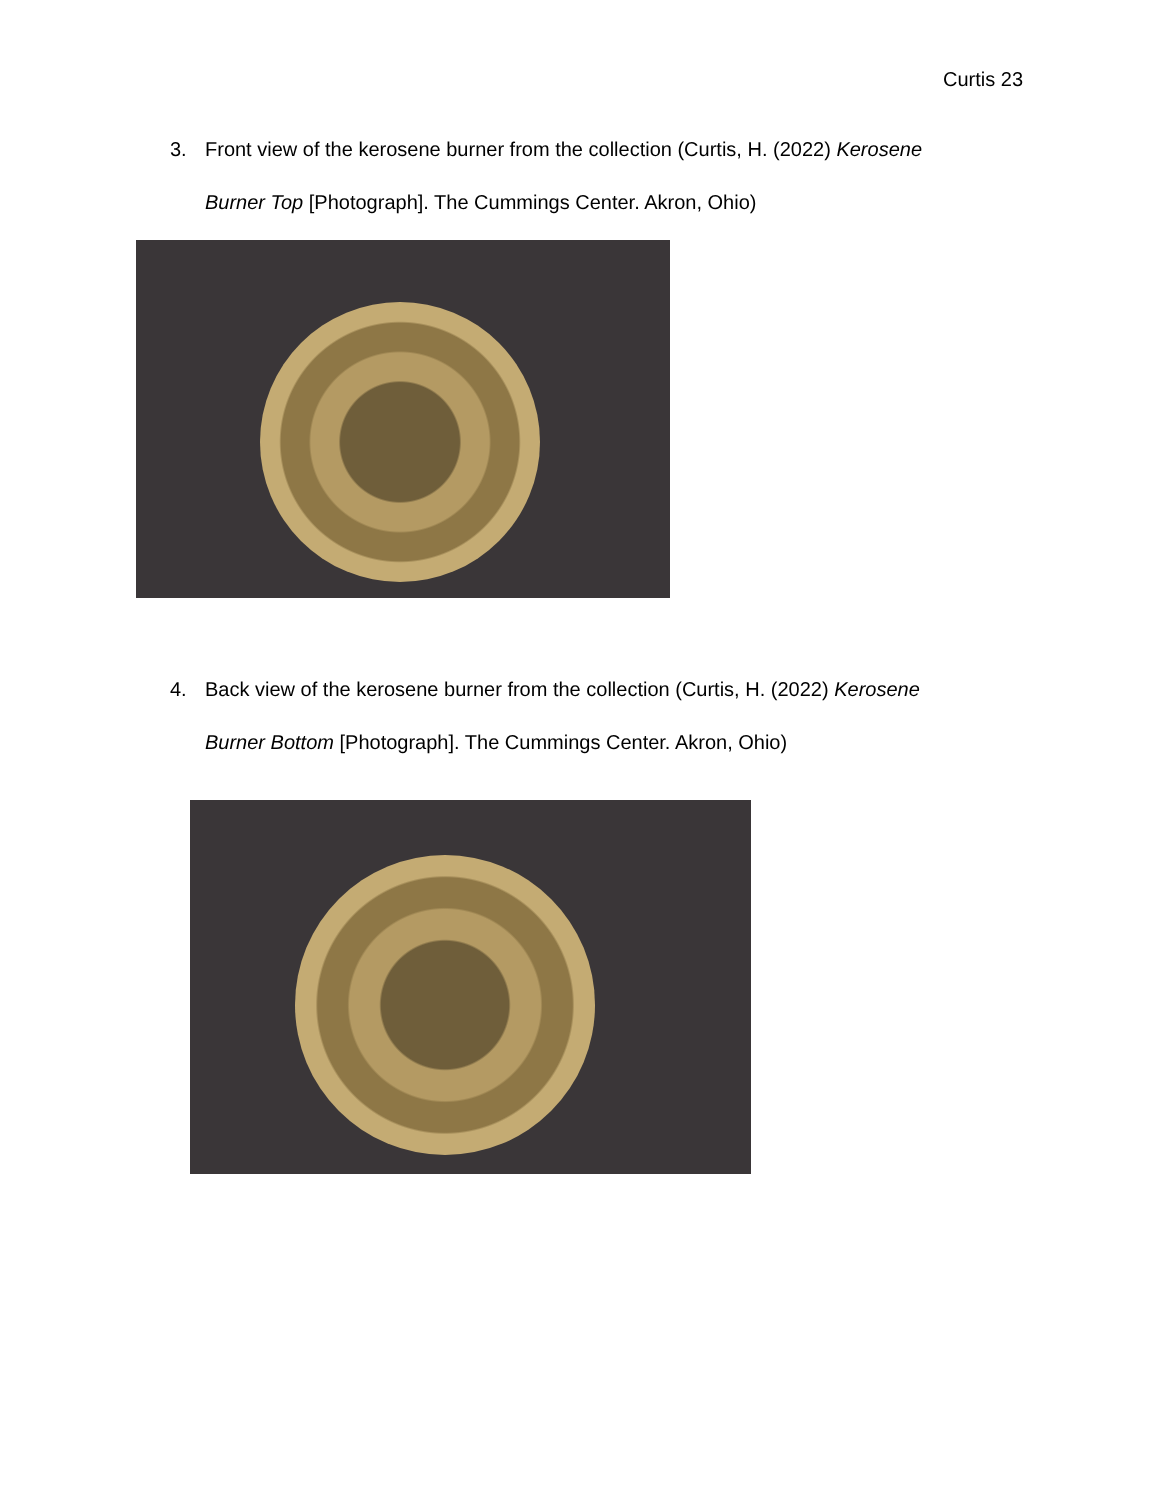Curtis 23
3. Front view of the kerosene burner from the collection (Curtis, H. (2022) Kerosene
Burner Top [Photograph]. The Cummings Center. Akron, Ohio)
4. Back view of the kerosene burner from the collection (Curtis, H. (2022) Kerosene
Burner Bottom [Photograph]. The Cummings Center. Akron, Ohio)